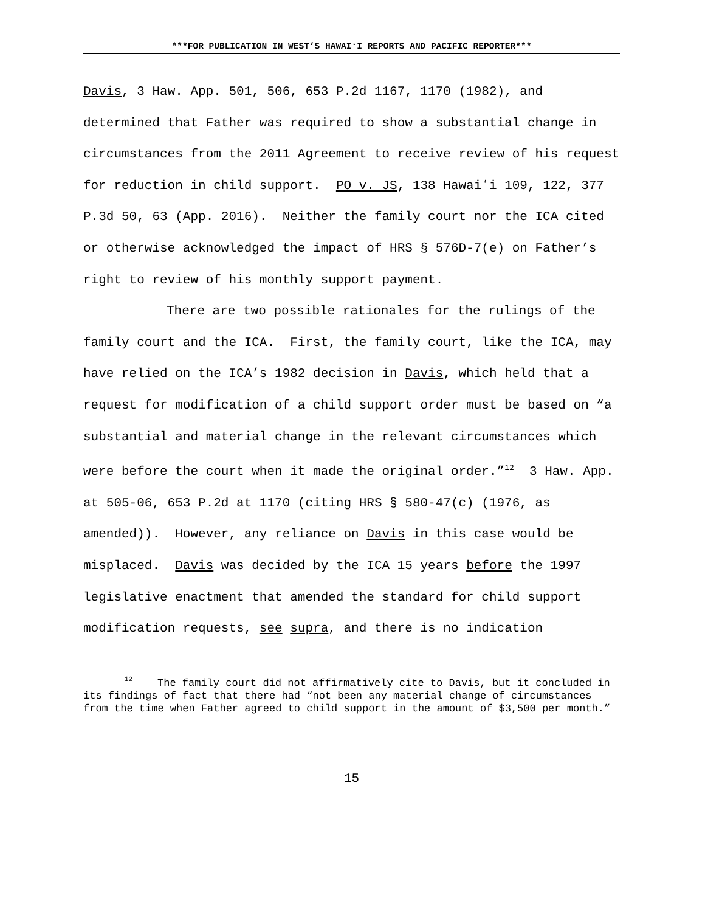***FOR PUBLICATION IN WEST’S HAWAIʻI REPORTS AND PACIFIC REPORTER***
Davis, 3 Haw. App. 501, 506, 653 P.2d 1167, 1170 (1982), and determined that Father was required to show a substantial change in circumstances from the 2011 Agreement to receive review of his request for reduction in child support. PO v. JS, 138 Hawaiʻi 109, 122, 377 P.3d 50, 63 (App. 2016). Neither the family court nor the ICA cited or otherwise acknowledged the impact of HRS § 576D-7(e) on Father’s right to review of his monthly support payment.
There are two possible rationales for the rulings of the family court and the ICA. First, the family court, like the ICA, may have relied on the ICA’s 1982 decision in Davis, which held that a request for modification of a child support order must be based on “a substantial and material change in the relevant circumstances which were before the court when it made the original order.”<sup>12</sup> 3 Haw. App. at 505-06, 653 P.2d at 1170 (citing HRS § 580-47(c) (1976, as amended)). However, any reliance on Davis in this case would be misplaced. Davis was decided by the ICA 15 years before the 1997 legislative enactment that amended the standard for child support modification requests, see supra, and there is no indication
<sup>12</sup> The family court did not affirmatively cite to Davis, but it concluded in its findings of fact that there had “not been any material change of circumstances from the time when Father agreed to child support in the amount of $3,500 per month.”
15